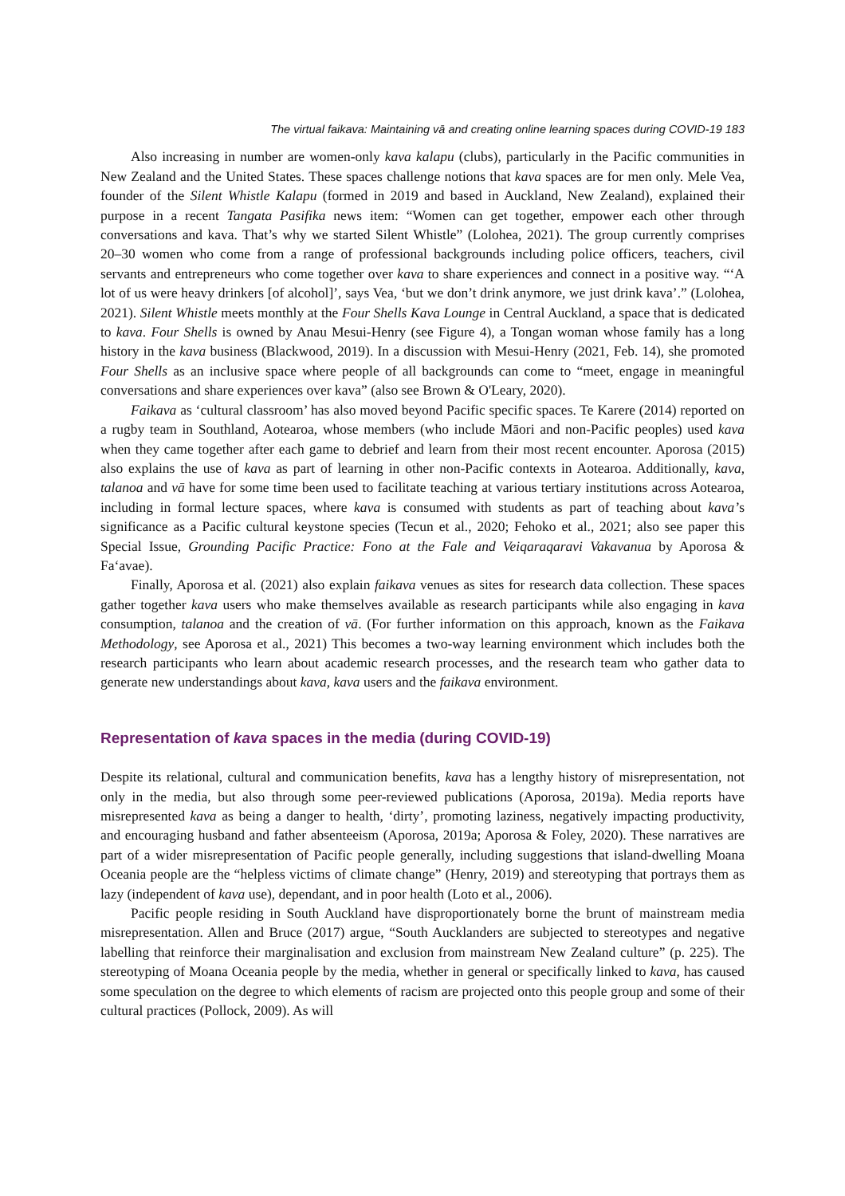The virtual faikava: Maintaining vā and creating online learning spaces during COVID-19 183
Also increasing in number are women-only kava kalapu (clubs), particularly in the Pacific communities in New Zealand and the United States. These spaces challenge notions that kava spaces are for men only. Mele Vea, founder of the Silent Whistle Kalapu (formed in 2019 and based in Auckland, New Zealand), explained their purpose in a recent Tangata Pasifika news item: “Women can get together, empower each other through conversations and kava. That’s why we started Silent Whistle” (Lolohea, 2021). The group currently comprises 20–30 women who come from a range of professional backgrounds including police officers, teachers, civil servants and entrepreneurs who come together over kava to share experiences and connect in a positive way. “‘A lot of us were heavy drinkers [of alcohol]’, says Vea, ‘but we don’t drink anymore, we just drink kava’.” (Lolohea, 2021). Silent Whistle meets monthly at the Four Shells Kava Lounge in Central Auckland, a space that is dedicated to kava. Four Shells is owned by Anau Mesui-Henry (see Figure 4), a Tongan woman whose family has a long history in the kava business (Blackwood, 2019). In a discussion with Mesui-Henry (2021, Feb. 14), she promoted Four Shells as an inclusive space where people of all backgrounds can come to “meet, engage in meaningful conversations and share experiences over kava” (also see Brown & O'Leary, 2020).
Faikava as ‘cultural classroom’ has also moved beyond Pacific specific spaces. Te Karere (2014) reported on a rugby team in Southland, Aotearoa, whose members (who include Māori and non-Pacific peoples) used kava when they came together after each game to debrief and learn from their most recent encounter. Aporosa (2015) also explains the use of kava as part of learning in other non-Pacific contexts in Aotearoa. Additionally, kava, talanoa and vā have for some time been used to facilitate teaching at various tertiary institutions across Aotearoa, including in formal lecture spaces, where kava is consumed with students as part of teaching about kava’s significance as a Pacific cultural keystone species (Tecun et al., 2020; Fehoko et al., 2021; also see paper this Special Issue, Grounding Pacific Practice: Fono at the Fale and Veiqaraqaravi Vakavanua by Aporosa & Fa‘avae).
Finally, Aporosa et al. (2021) also explain faikava venues as sites for research data collection. These spaces gather together kava users who make themselves available as research participants while also engaging in kava consumption, talanoa and the creation of vā. (For further information on this approach, known as the Faikava Methodology, see Aporosa et al., 2021) This becomes a two-way learning environment which includes both the research participants who learn about academic research processes, and the research team who gather data to generate new understandings about kava, kava users and the faikava environment.
Representation of kava spaces in the media (during COVID-19)
Despite its relational, cultural and communication benefits, kava has a lengthy history of misrepresentation, not only in the media, but also through some peer-reviewed publications (Aporosa, 2019a). Media reports have misrepresented kava as being a danger to health, ‘dirty’, promoting laziness, negatively impacting productivity, and encouraging husband and father absenteeism (Aporosa, 2019a; Aporosa & Foley, 2020). These narratives are part of a wider misrepresentation of Pacific people generally, including suggestions that island-dwelling Moana Oceania people are the “helpless victims of climate change” (Henry, 2019) and stereotyping that portrays them as lazy (independent of kava use), dependant, and in poor health (Loto et al., 2006).
Pacific people residing in South Auckland have disproportionately borne the brunt of mainstream media misrepresentation. Allen and Bruce (2017) argue, “South Aucklanders are subjected to stereotypes and negative labelling that reinforce their marginalisation and exclusion from mainstream New Zealand culture” (p. 225). The stereotyping of Moana Oceania people by the media, whether in general or specifically linked to kava, has caused some speculation on the degree to which elements of racism are projected onto this people group and some of their cultural practices (Pollock, 2009). As will